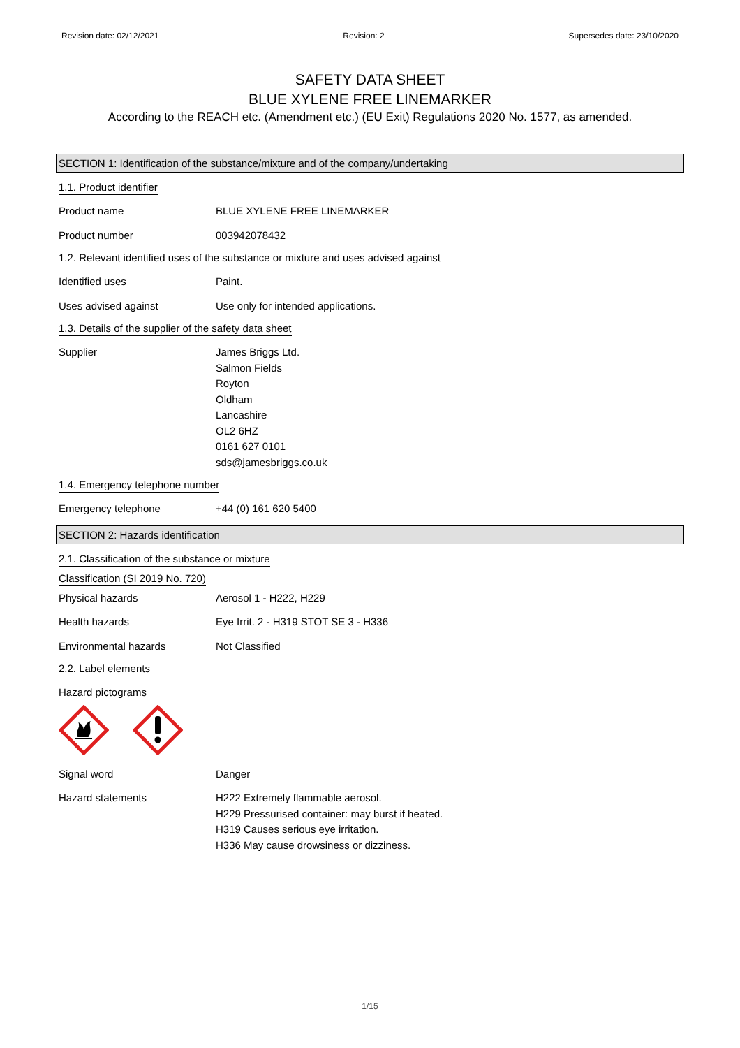Revision date: 02/12/2021 Revision: 2 Supersedes date: 23/10/2020
SAFETY DATA SHEET
BLUE XYLENE FREE LINEMARKER
According to the REACH etc. (Amendment etc.) (EU Exit) Regulations 2020 No. 1577, as amended.
SECTION 1: Identification of the substance/mixture and of the company/undertaking
1.1. Product identifier
Product name BLUE XYLENE FREE LINEMARKER
Product number 003942078432
1.2. Relevant identified uses of the substance or mixture and uses advised against
Identified uses Paint.
Uses advised against Use only for intended applications.
1.3. Details of the supplier of the safety data sheet
Supplier James Briggs Ltd.
Salmon Fields
Royton
Oldham
Lancashire
OL2 6HZ
0161 627 0101
sds@jamesbriggs.co.uk
1.4. Emergency telephone number
Emergency telephone +44 (0) 161 620 5400
SECTION 2: Hazards identification
2.1. Classification of the substance or mixture
Classification (SI 2019 No. 720)
Physical hazards Aerosol 1 - H222, H229
Health hazards Eye Irrit. 2 - H319 STOT SE 3 - H336
Environmental hazards Not Classified
2.2. Label elements
Hazard pictograms
Signal word Danger
Hazard statements H222 Extremely flammable aerosol.
H229 Pressurised container: may burst if heated.
H319 Causes serious eye irritation.
H336 May cause drowsiness or dizziness.
1/15